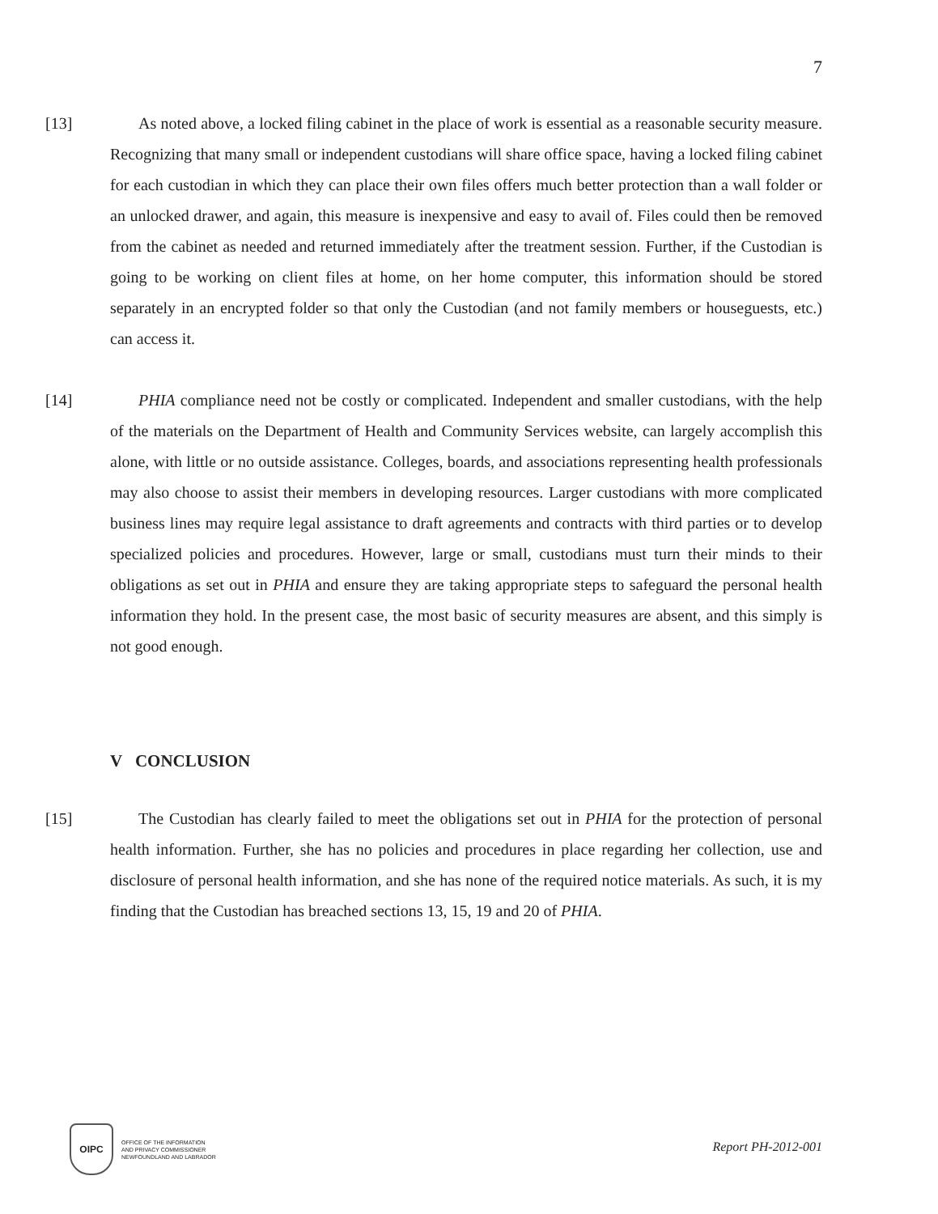7
[13] As noted above, a locked filing cabinet in the place of work is essential as a reasonable security measure. Recognizing that many small or independent custodians will share office space, having a locked filing cabinet for each custodian in which they can place their own files offers much better protection than a wall folder or an unlocked drawer, and again, this measure is inexpensive and easy to avail of. Files could then be removed from the cabinet as needed and returned immediately after the treatment session. Further, if the Custodian is going to be working on client files at home, on her home computer, this information should be stored separately in an encrypted folder so that only the Custodian (and not family members or houseguests, etc.) can access it.
[14] PHIA compliance need not be costly or complicated. Independent and smaller custodians, with the help of the materials on the Department of Health and Community Services website, can largely accomplish this alone, with little or no outside assistance. Colleges, boards, and associations representing health professionals may also choose to assist their members in developing resources. Larger custodians with more complicated business lines may require legal assistance to draft agreements and contracts with third parties or to develop specialized policies and procedures. However, large or small, custodians must turn their minds to their obligations as set out in PHIA and ensure they are taking appropriate steps to safeguard the personal health information they hold. In the present case, the most basic of security measures are absent, and this simply is not good enough.
V CONCLUSION
[15] The Custodian has clearly failed to meet the obligations set out in PHIA for the protection of personal health information. Further, she has no policies and procedures in place regarding her collection, use and disclosure of personal health information, and she has none of the required notice materials. As such, it is my finding that the Custodian has breached sections 13, 15, 19 and 20 of PHIA.
OIPC OFFICE OF THE INFORMATION
AND PRIVACY COMMISSIONER
NEWFOUNDLAND AND LABRADOR
Report PH-2012-001